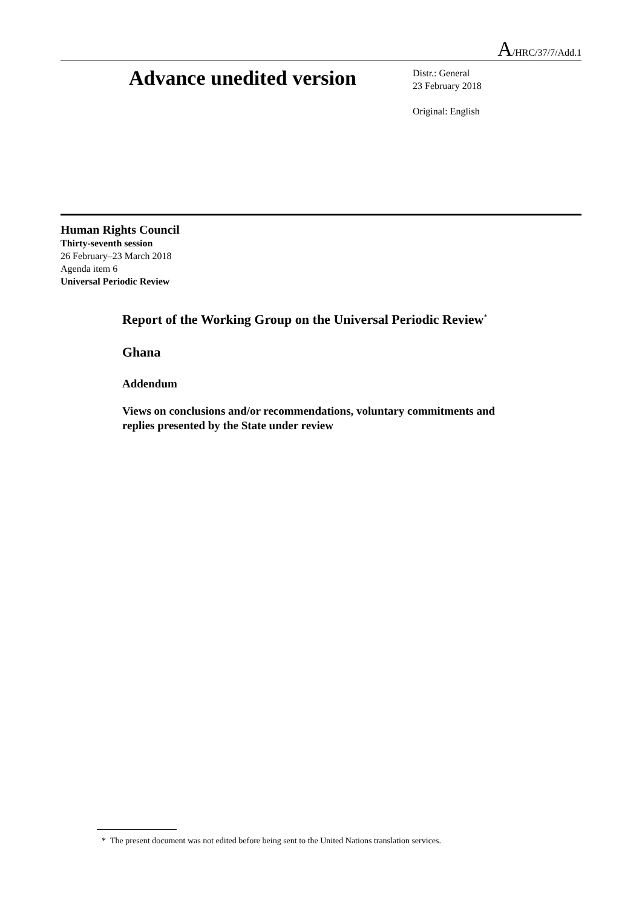A/HRC/37/7/Add.1
Advance unedited version
Distr.: General
23 February 2018
Original: English
Human Rights Council
Thirty-seventh session
26 February–23 March 2018
Agenda item 6
Universal Periodic Review
Report of the Working Group on the Universal Periodic Review<sup>*</sup>
Ghana
Addendum
Views on conclusions and/or recommendations, voluntary commitments and replies presented by the State under review
* The present document was not edited before being sent to the United Nations translation services.